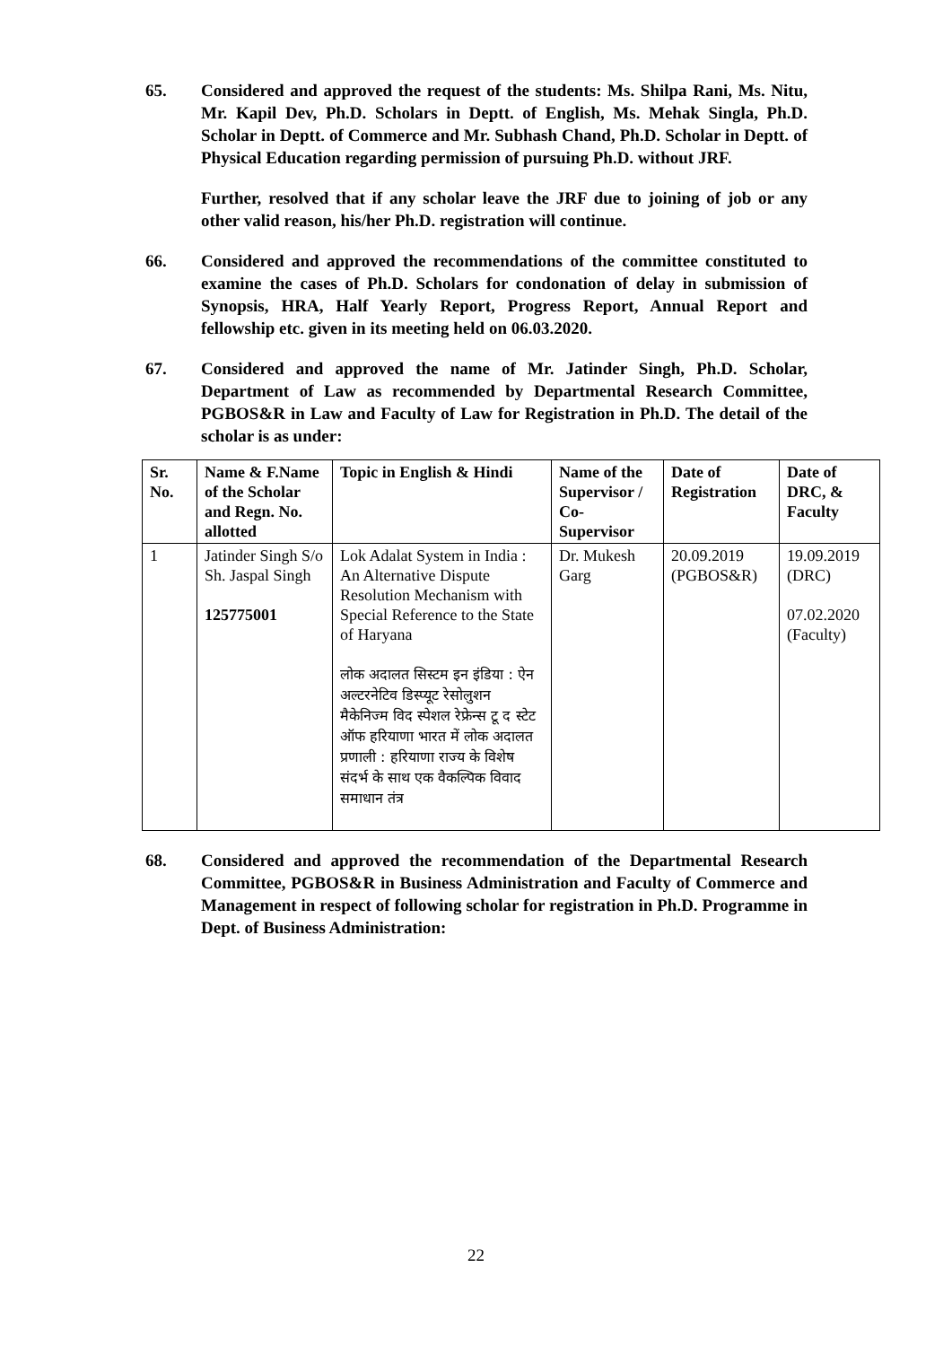65. Considered and approved the request of the students: Ms. Shilpa Rani, Ms. Nitu, Mr. Kapil Dev, Ph.D. Scholars in Deptt. of English, Ms. Mehak Singla, Ph.D. Scholar in Deptt. of Commerce and Mr. Subhash Chand, Ph.D. Scholar in Deptt. of Physical Education regarding permission of pursuing Ph.D. without JRF.
Further, resolved that if any scholar leave the JRF due to joining of job or any other valid reason, his/her Ph.D. registration will continue.
66. Considered and approved the recommendations of the committee constituted to examine the cases of Ph.D. Scholars for condonation of delay in submission of Synopsis, HRA, Half Yearly Report, Progress Report, Annual Report and fellowship etc. given in its meeting held on 06.03.2020.
67. Considered and approved the name of Mr. Jatinder Singh, Ph.D. Scholar, Department of Law as recommended by Departmental Research Committee, PGBOS&R in Law and Faculty of Law for Registration in Ph.D. The detail of the scholar is as under:
| Sr. No. | Name & F.Name of the Scholar and Regn. No. allotted | Topic in English & Hindi | Name of the Supervisor / Co-Supervisor | Date of Registration | Date of DRC, & Faculty |
| --- | --- | --- | --- | --- | --- |
| 1 | Jatinder Singh S/o Sh. Jaspal Singh 125775001 | Lok Adalat System in India : An Alternative Dispute Resolution Mechanism with Special Reference to the State of Haryana लोक अदालत सिस्टम इन इंडिया : ऐन अल्टरनेटिव डिस्प्यूट रेसोलुशन मैकेनिज्म विद स्पेशल रेफ्रेन्स टू द स्टेट ऑफ हरियाणा भारत में लोक अदालत प्रणाली : हरियाणा राज्य के विशेष संदर्भ के साथ एक वैकल्पिक विवाद समाधान तंत्र | Dr. Mukesh Garg | 20.09.2019 (PGBOS&R) | 19.09.2019 (DRC) 07.02.2020 (Faculty) |
68. Considered and approved the recommendation of the Departmental Research Committee, PGBOS&R in Business Administration and Faculty of Commerce and Management in respect of following scholar for registration in Ph.D. Programme in Dept. of Business Administration:
22